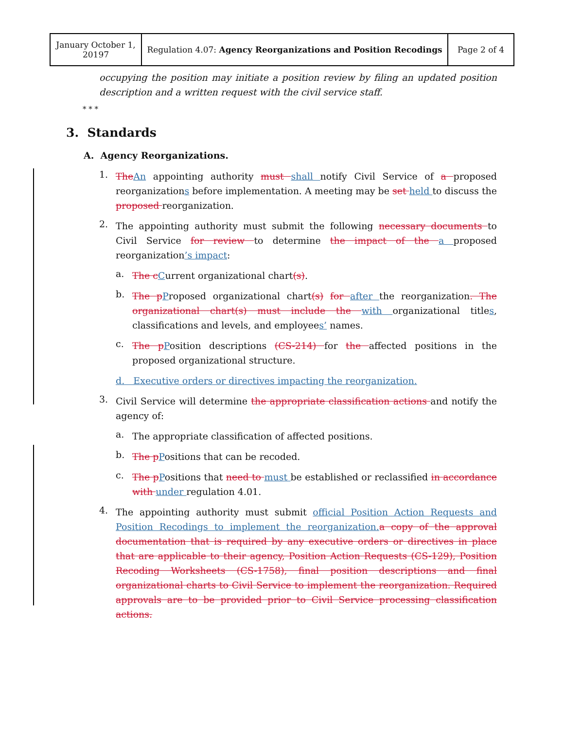| January October 1, 20197 | Regulation 4.07: Agency Reorganizations and Position Recodings | Page 2 of 4 |
occupying the position may initiate a position review by filing an updated position description and a written request with the civil service staff.
* * *
3. Standards
A. Agency Reorganizations.
1.
The An appointing authority must shall notify Civil Service of a proposed reorganizations before implementation. A meeting may be set held to discuss the proposed reorganization.
2.
The appointing authority must submit the following necessary documents to Civil Service for review to determine the impact of the a proposed reorganization’s impact:
a.
The c Current organizational chart(s).
b.
The p Proposed organizational chart(s) for after the reorganization. The organizational chart(s) must include the with organizational titles, classifications and levels, and employees’ names.
c.
The p Position descriptions (CS-214) for the affected positions in the proposed organizational structure.
d. Executive orders or directives impacting the reorganization.
3.
Civil Service will determine the appropriate classification actions and notify the agency of:
a.
The appropriate classification of affected positions.
b.
The p Positions that can be recoded.
c.
The p Positions that need to must be established or reclassified in accordance with under regulation 4.01.
4.
The appointing authority must submit official Position Action Requests and Position Recodings to implement the reorganization. a copy of the approval documentation that is required by any executive orders or directives in place that are applicable to their agency, Position Action Requests (CS-129), Position Recoding Worksheets (CS-1758), final position descriptions and final organizational charts to Civil Service to implement the reorganization. Required approvals are to be provided prior to Civil Service processing classification actions.